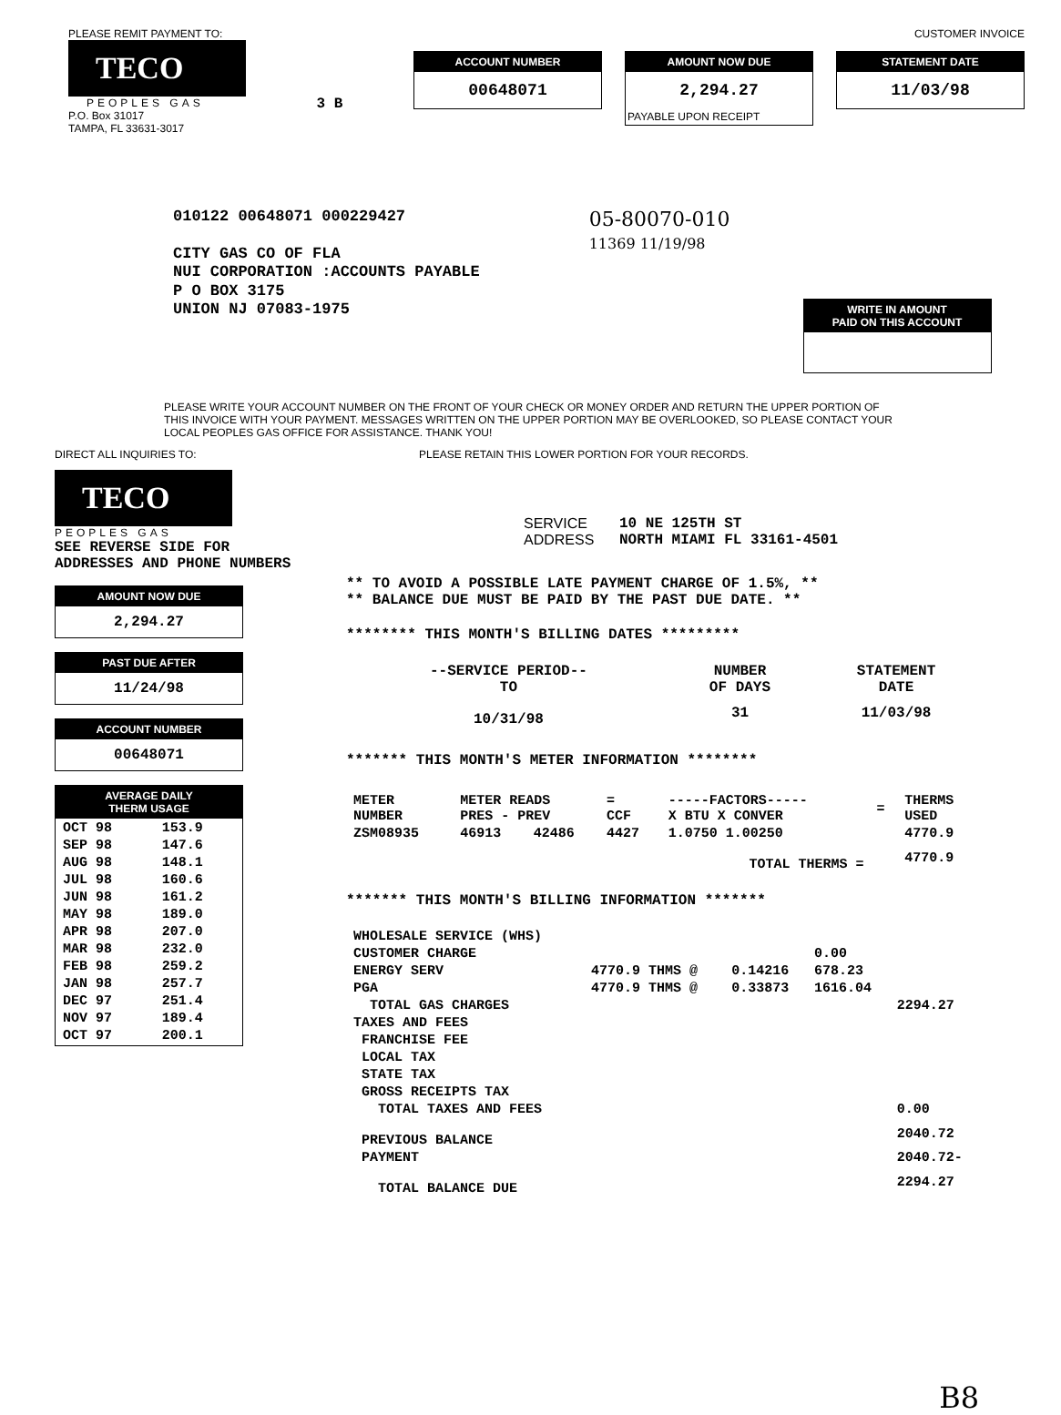PLEASE REMIT PAYMENT TO:
TECO
PEOPLES GAS
P.O. Box 31017
TAMPA, FL 33631-3017
3 B
CUSTOMER INVOICE
ACCOUNT NUMBER
00648071
AMOUNT NOW DUE
2,294.27
PAYABLE UPON RECEIPT
STATEMENT DATE
11/03/98
010122 00648071 000229427
CITY GAS CO OF FLA
NUI CORPORATION :ACCOUNTS PAYABLE
P O BOX 3175
UNION NJ 07083-1975
05-80070-010
11369 11/19/98
WRITE IN AMOUNT
PAID ON THIS ACCOUNT
PLEASE WRITE YOUR ACCOUNT NUMBER ON THE FRONT OF YOUR CHECK OR MONEY ORDER AND RETURN THE UPPER PORTION OF THIS INVOICE WITH YOUR PAYMENT. MESSAGES WRITTEN ON THE UPPER PORTION MAY BE OVERLOOKED, SO PLEASE CONTACT YOUR LOCAL PEOPLES GAS OFFICE FOR ASSISTANCE. THANK YOU!
DIRECT ALL INQUIRIES TO:
TECO
PEOPLES GAS
SEE REVERSE SIDE FOR
ADDRESSES AND PHONE NUMBERS
AMOUNT NOW DUE
2,294.27
PAST DUE AFTER
11/24/98
ACCOUNT NUMBER
00648071
AVERAGE DAILY
THERM USAGE
| OCT 98 | 153.9 |
| SEP 98 | 147.6 |
| AUG 98 | 148.1 |
| JUL 98 | 160.6 |
| JUN 98 | 161.2 |
| MAY 98 | 189.0 |
| APR 98 | 207.0 |
| MAR 98 | 232.0 |
| FEB 98 | 259.2 |
| JAN 98 | 257.7 |
| DEC 97 | 251.4 |
| NOV 97 | 189.4 |
| OCT 97 | 200.1 |
PLEASE RETAIN THIS LOWER PORTION FOR YOUR RECORDS.
SERVICE ADDRESS
10 NE 125TH ST
NORTH MIAMI FL 33161-4501
** TO AVOID A POSSIBLE LATE PAYMENT CHARGE OF 1.5%, **
** BALANCE DUE MUST BE PAID BY THE PAST DUE DATE. **
******** THIS MONTH'S BILLING DATES *********
| --SERVICE PERIOD-- TO | NUMBER OF DAYS | STATEMENT DATE |
| 10/31/98 | 31 | 11/03/98 |
******* THIS MONTH'S METER INFORMATION ********
| METER NUMBER | METER READS PRES - PREV | | = CCF | -----FACTORS----- X BTU X CONVER | = | THERMS USED |
| ZSM08935 | 46913 | 42486 | 4427 | 1.0750 1.00250 | | 4770.9 |
| TOTAL THERMS = | | | | | | 4770.9 |
******* THIS MONTH'S BILLING INFORMATION *******
| WHOLESALE SERVICE (WHS) | | | | |
| CUSTOMER CHARGE | | | 0.00 | |
| ENERGY SERV | 4770.9 THMS @ | 0.14216 | 678.23 | |
| PGA | 4770.9 THMS @ | 0.33873 | 1616.04 | |
| TOTAL GAS CHARGES | | | | 2294.27 |
| TAXES AND FEES | | | | |
| FRANCHISE FEE | | | | |
| LOCAL TAX | | | | |
| STATE TAX | | | | |
| GROSS RECEIPTS TAX | | | | |
| TOTAL TAXES AND FEES | | | | 0.00 |
| PREVIOUS BALANCE | | | | 2040.72 |
| PAYMENT | | | | 2040.72- |
| TOTAL BALANCE DUE | | | | 2294.27 |
B8